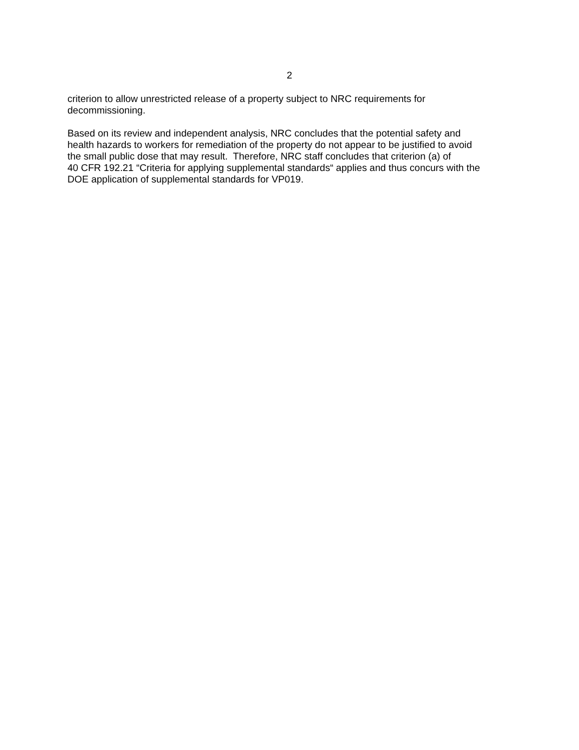2
criterion to allow unrestricted release of a property subject to NRC requirements for
decommissioning.
Based on its review and independent analysis, NRC concludes that the potential safety and
health hazards to workers for remediation of the property do not appear to be justified to avoid
the small public dose that may result. Therefore, NRC staff concludes that criterion (a) of
40 CFR 192.21 “Criteria for applying supplemental standards“ applies and thus concurs with the
DOE application of supplemental standards for VP019.